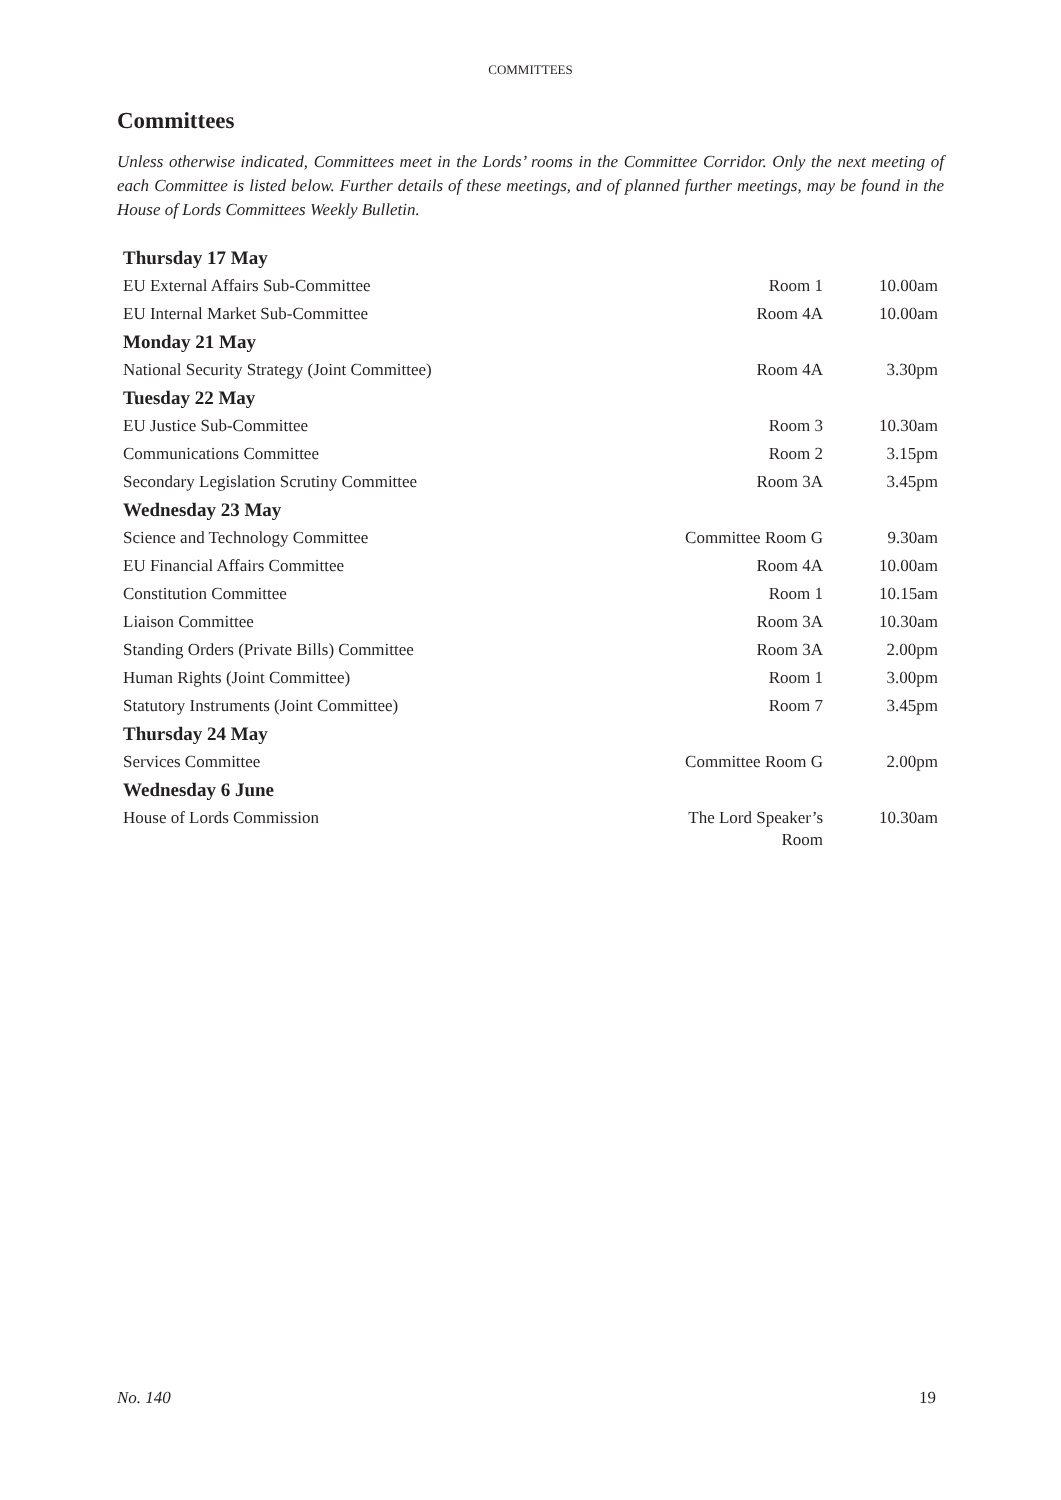COMMITTEES
Committees
Unless otherwise indicated, Committees meet in the Lords’ rooms in the Committee Corridor. Only the next meeting of each Committee is listed below. Further details of these meetings, and of planned further meetings, may be found in the House of Lords Committees Weekly Bulletin.
| Thursday 17 May | | |
| --- | --- | --- |
| EU External Affairs Sub-Committee | Room 1 | 10.00am |
| EU Internal Market Sub-Committee | Room 4A | 10.00am |
| Monday 21 May | | |
| National Security Strategy (Joint Committee) | Room 4A | 3.30pm |
| Tuesday 22 May | | |
| EU Justice Sub-Committee | Room 3 | 10.30am |
| Communications Committee | Room 2 | 3.15pm |
| Secondary Legislation Scrutiny Committee | Room 3A | 3.45pm |
| Wednesday 23 May | | |
| Science and Technology Committee | Committee Room G | 9.30am |
| EU Financial Affairs Committee | Room 4A | 10.00am |
| Constitution Committee | Room 1 | 10.15am |
| Liaison Committee | Room 3A | 10.30am |
| Standing Orders (Private Bills) Committee | Room 3A | 2.00pm |
| Human Rights (Joint Committee) | Room 1 | 3.00pm |
| Statutory Instruments (Joint Committee) | Room 7 | 3.45pm |
| Thursday 24 May | | |
| Services Committee | Committee Room G | 2.00pm |
| Wednesday 6 June | | |
| House of Lords Commission | The Lord Speaker’s Room | 10.30am |
No. 140 19